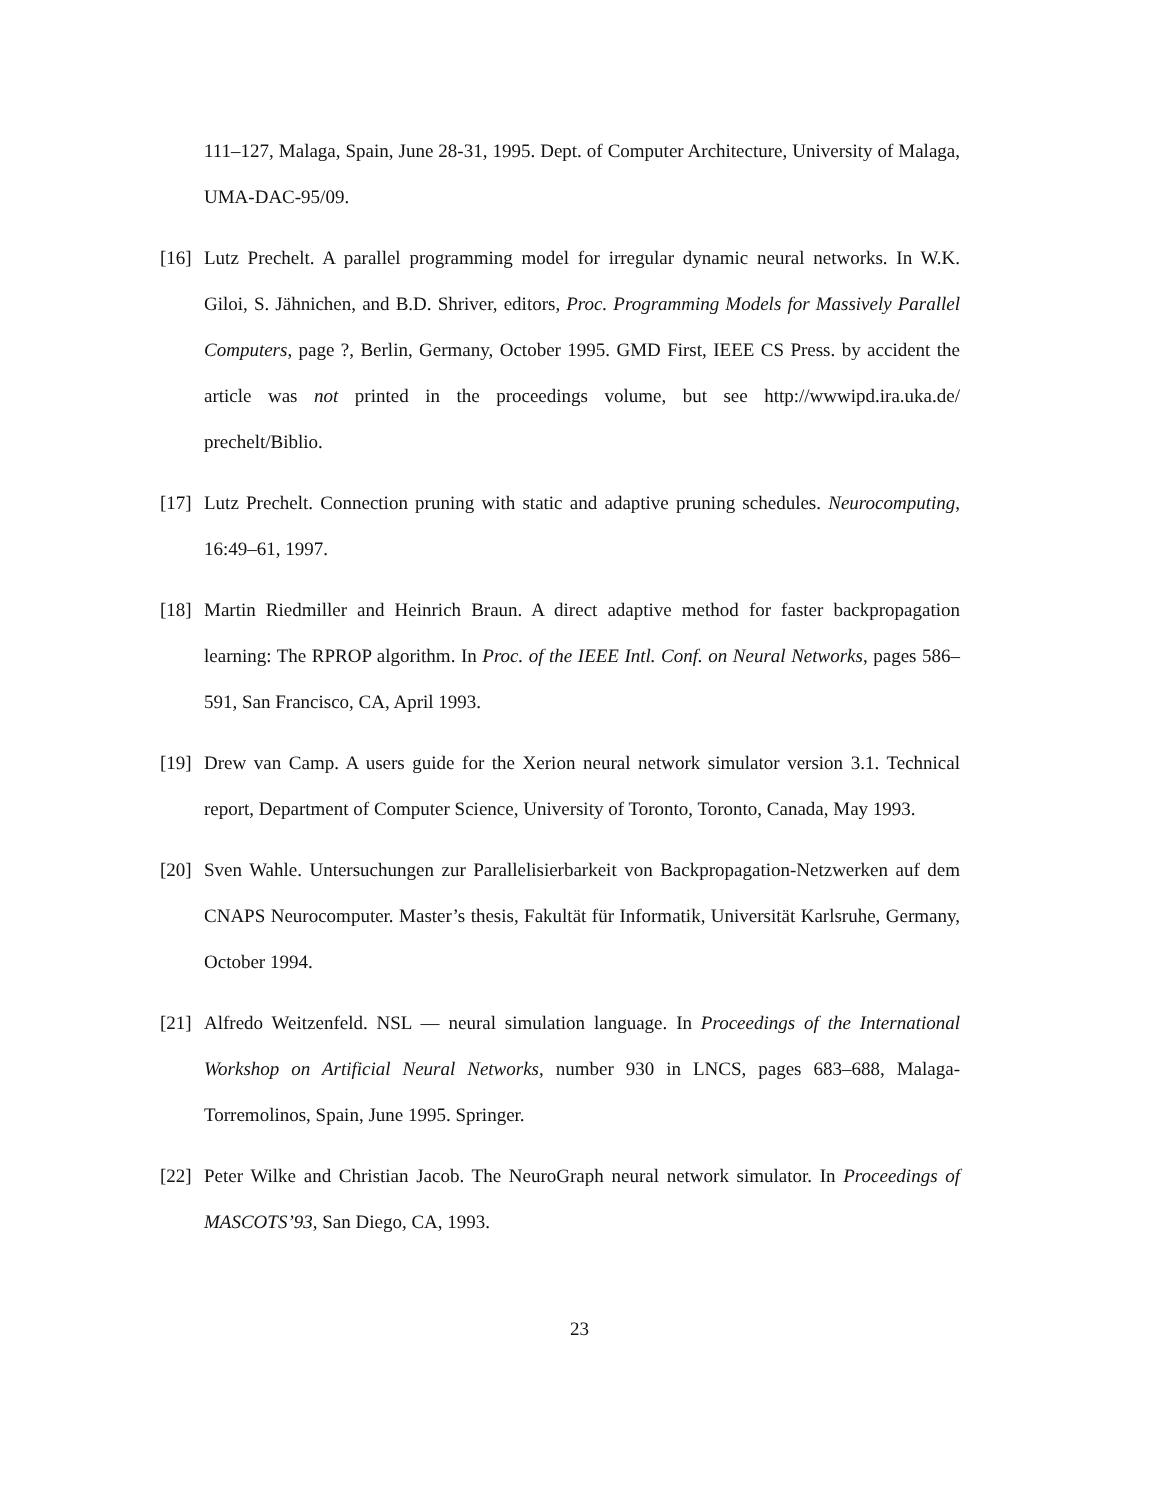111–127, Malaga, Spain, June 28-31, 1995. Dept. of Computer Architecture, University of Malaga, UMA-DAC-95/09.
[16] Lutz Prechelt. A parallel programming model for irregular dynamic neural networks. In W.K. Giloi, S. Jähnichen, and B.D. Shriver, editors, Proc. Programming Models for Massively Parallel Computers, page ?, Berlin, Germany, October 1995. GMD First, IEEE CS Press. by accident the article was not printed in the proceedings volume, but see http://wwwipd.ira.uka.de/ prechelt/Biblio.
[17] Lutz Prechelt. Connection pruning with static and adaptive pruning schedules. Neurocomputing, 16:49–61, 1997.
[18] Martin Riedmiller and Heinrich Braun. A direct adaptive method for faster backpropagation learning: The RPROP algorithm. In Proc. of the IEEE Intl. Conf. on Neural Networks, pages 586–591, San Francisco, CA, April 1993.
[19] Drew van Camp. A users guide for the Xerion neural network simulator version 3.1. Technical report, Department of Computer Science, University of Toronto, Toronto, Canada, May 1993.
[20] Sven Wahle. Untersuchungen zur Parallelisierbarkeit von Backpropagation-Netzwerken auf dem CNAPS Neurocomputer. Master’s thesis, Fakultät für Informatik, Universität Karlsruhe, Germany, October 1994.
[21] Alfredo Weitzenfeld. NSL — neural simulation language. In Proceedings of the International Workshop on Artificial Neural Networks, number 930 in LNCS, pages 683–688, Malaga-Torremolinos, Spain, June 1995. Springer.
[22] Peter Wilke and Christian Jacob. The NeuroGraph neural network simulator. In Proceedings of MASCOTS’93, San Diego, CA, 1993.
23